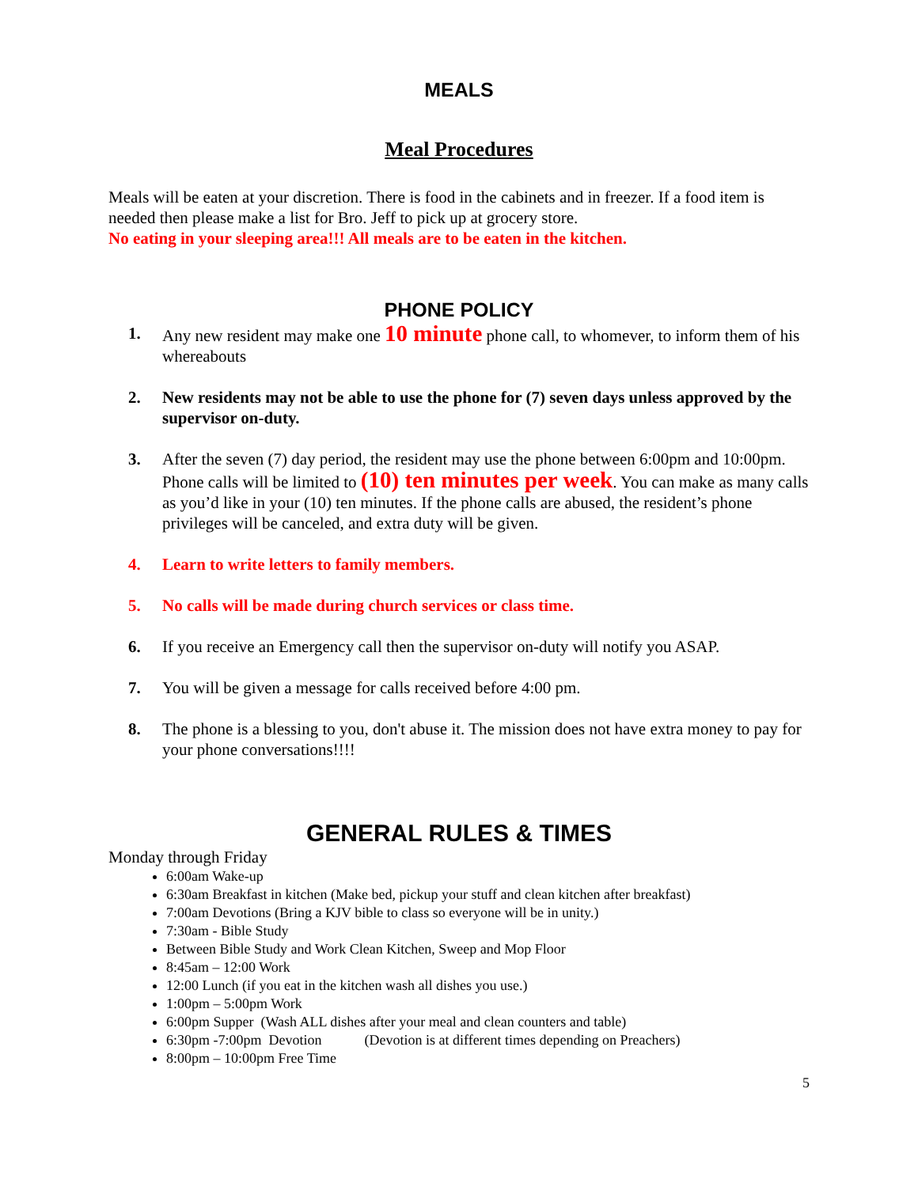MEALS
Meal Procedures
Meals will be eaten at your discretion. There is food in the cabinets and in freezer. If a food item is needed then please make a list for Bro. Jeff to pick up at grocery store.
No eating in your sleeping area!!! All meals are to be eaten in the kitchen.
PHONE POLICY
1. Any new resident may make one 10 minute phone call, to whomever, to inform them of his whereabouts
2. New residents may not be able to use the phone for (7) seven days unless approved by the supervisor on-duty.
3. After the seven (7) day period, the resident may use the phone between 6:00pm and 10:00pm. Phone calls will be limited to (10) ten minutes per week. You can make as many calls as you’d like in your (10) ten minutes. If the phone calls are abused, the resident’s phone privileges will be canceled, and extra duty will be given.
4. Learn to write letters to family members.
5. No calls will be made during church services or class time.
6. If you receive an Emergency call then the supervisor on-duty will notify you ASAP.
7. You will be given a message for calls received before 4:00 pm.
8. The phone is a blessing to you, don't abuse it. The mission does not have extra money to pay for your phone conversations!!!!
GENERAL RULES & TIMES
Monday through Friday
6:00am Wake-up
6:30am Breakfast in kitchen (Make bed, pickup your stuff and clean kitchen after breakfast)
7:00am Devotions (Bring a KJV bible to class so everyone will be in unity.)
7:30am - Bible Study
Between Bible Study and Work Clean Kitchen, Sweep and Mop Floor
8:45am – 12:00 Work
12:00 Lunch (if you eat in the kitchen wash all dishes you use.)
1:00pm – 5:00pm Work
6:00pm Supper (Wash ALL dishes after your meal and clean counters and table)
6:30pm -7:00pm Devotion (Devotion is at different times depending on Preachers)
8:00pm – 10:00pm Free Time
5